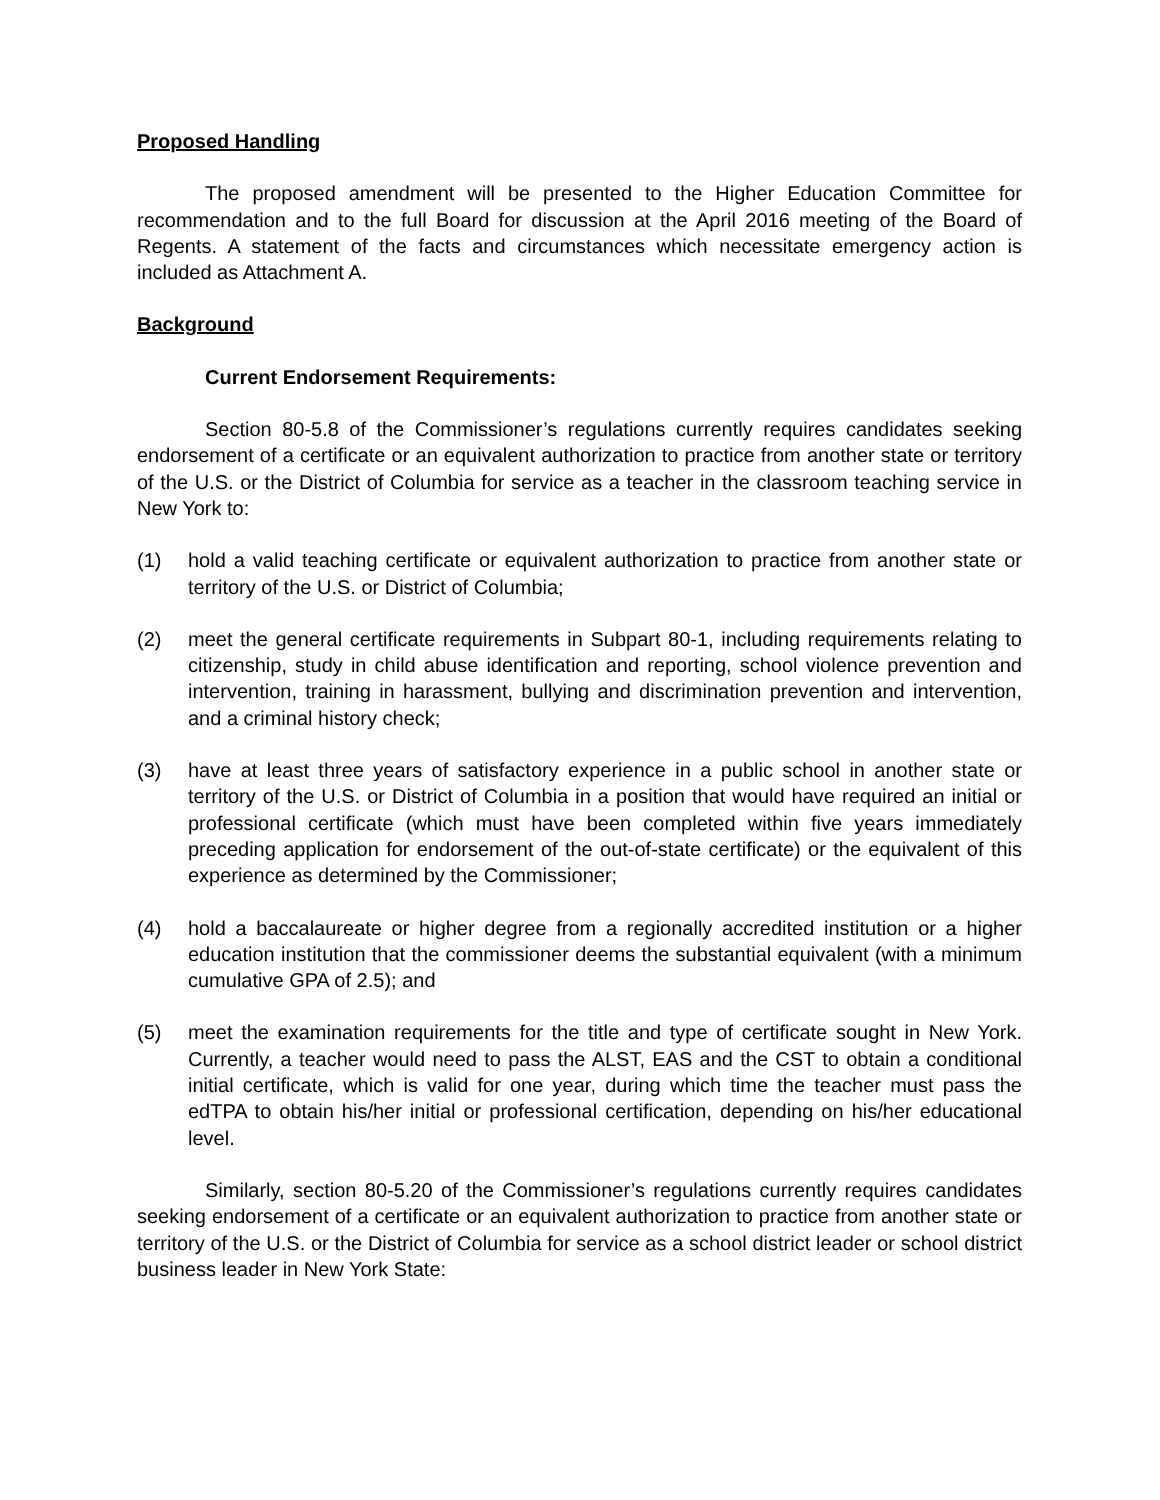Proposed Handling
The proposed amendment will be presented to the Higher Education Committee for recommendation and to the full Board for discussion at the April 2016 meeting of the Board of Regents. A statement of the facts and circumstances which necessitate emergency action is included as Attachment A.
Background
Current Endorsement Requirements:
Section 80-5.8 of the Commissioner’s regulations currently requires candidates seeking endorsement of a certificate or an equivalent authorization to practice from another state or territory of the U.S. or the District of Columbia for service as a teacher in the classroom teaching service in New York to:
(1) hold a valid teaching certificate or equivalent authorization to practice from another state or territory of the U.S. or District of Columbia;
(2) meet the general certificate requirements in Subpart 80-1, including requirements relating to citizenship, study in child abuse identification and reporting, school violence prevention and intervention, training in harassment, bullying and discrimination prevention and intervention, and a criminal history check;
(3) have at least three years of satisfactory experience in a public school in another state or territory of the U.S. or District of Columbia in a position that would have required an initial or professional certificate (which must have been completed within five years immediately preceding application for endorsement of the out-of-state certificate) or the equivalent of this experience as determined by the Commissioner;
(4) hold a baccalaureate or higher degree from a regionally accredited institution or a higher education institution that the commissioner deems the substantial equivalent (with a minimum cumulative GPA of 2.5); and
(5) meet the examination requirements for the title and type of certificate sought in New York. Currently, a teacher would need to pass the ALST, EAS and the CST to obtain a conditional initial certificate, which is valid for one year, during which time the teacher must pass the edTPA to obtain his/her initial or professional certification, depending on his/her educational level.
Similarly, section 80-5.20 of the Commissioner’s regulations currently requires candidates seeking endorsement of a certificate or an equivalent authorization to practice from another state or territory of the U.S. or the District of Columbia for service as a school district leader or school district business leader in New York State: